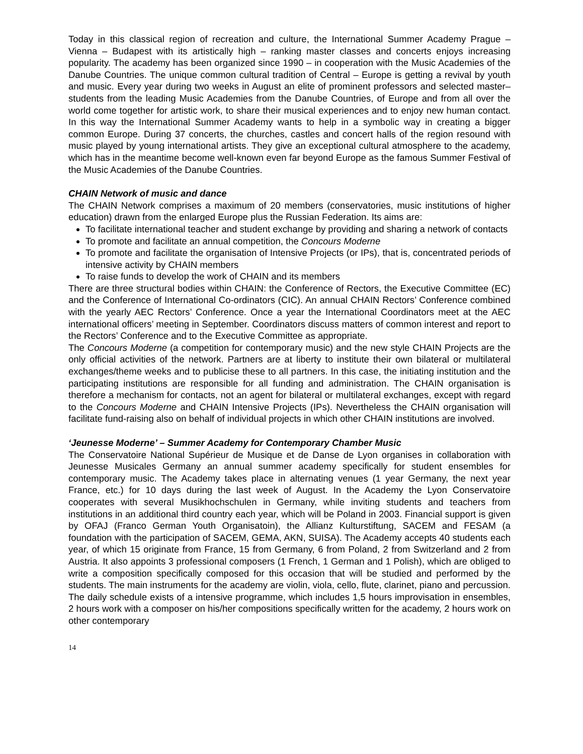Today in this classical region of recreation and culture, the International Summer Academy Prague – Vienna – Budapest with its artistically high – ranking master classes and concerts enjoys increasing popularity. The academy has been organized since 1990 – in cooperation with the Music Academies of the Danube Countries. The unique common cultural tradition of Central – Europe is getting a revival by youth and music. Every year during two weeks in August an elite of prominent professors and selected master–students from the leading Music Academies from the Danube Countries, of Europe and from all over the world come together for artistic work, to share their musical experiences and to enjoy new human contact. In this way the International Summer Academy wants to help in a symbolic way in creating a bigger common Europe. During 37 concerts, the churches, castles and concert halls of the region resound with music played by young international artists. They give an exceptional cultural atmosphere to the academy, which has in the meantime become well-known even far beyond Europe as the famous Summer Festival of the Music Academies of the Danube Countries.
CHAIN Network of music and dance
The CHAIN Network comprises a maximum of 20 members (conservatories, music institutions of higher education) drawn from the enlarged Europe plus the Russian Federation. Its aims are:
To facilitate international teacher and student exchange by providing and sharing a network of contacts
To promote and facilitate an annual competition, the Concours Moderne
To promote and facilitate the organisation of Intensive Projects (or IPs), that is, concentrated periods of intensive activity by CHAIN members
To raise funds to develop the work of CHAIN and its members
There are three structural bodies within CHAIN: the Conference of Rectors, the Executive Committee (EC) and the Conference of International Co-ordinators (CIC). An annual CHAIN Rectors’ Conference combined with the yearly AEC Rectors’ Conference. Once a year the International Coordinators meet at the AEC international officers’ meeting in September. Coordinators discuss matters of common interest and report to the Rectors’ Conference and to the Executive Committee as appropriate.
The Concours Moderne (a competition for contemporary music) and the new style CHAIN Projects are the only official activities of the network. Partners are at liberty to institute their own bilateral or multilateral exchanges/theme weeks and to publicise these to all partners. In this case, the initiating institution and the participating institutions are responsible for all funding and administration. The CHAIN organisation is therefore a mechanism for contacts, not an agent for bilateral or multilateral exchanges, except with regard to the Concours Moderne and CHAIN Intensive Projects (IPs). Nevertheless the CHAIN organisation will facilitate fund-raising also on behalf of individual projects in which other CHAIN institutions are involved.
‘Jeunesse Moderne’ – Summer Academy for Contemporary Chamber Music
The Conservatoire National Supérieur de Musique et de Danse de Lyon organises in collaboration with Jeunesse Musicales Germany an annual summer academy specifically for student ensembles for contemporary music. The Academy takes place in alternating venues (1 year Germany, the next year France, etc.) for 10 days during the last week of August. In the Academy the Lyon Conservatoire cooperates with several Musikhochschulen in Germany, while inviting students and teachers from institutions in an additional third country each year, which will be Poland in 2003. Financial support is given by OFAJ (Franco German Youth Organisatoin), the Allianz Kulturstiftung, SACEM and FESAM (a foundation with the participation of SACEM, GEMA, AKN, SUISA). The Academy accepts 40 students each year, of which 15 originate from France, 15 from Germany, 6 from Poland, 2 from Switzerland and 2 from Austria. It also appoints 3 professional composers (1 French, 1 German and 1 Polish), which are obliged to write a composition specifically composed for this occasion that will be studied and performed by the students. The main instruments for the academy are violin, viola, cello, flute, clarinet, piano and percussion. The daily schedule exists of a intensive programme, which includes 1,5 hours improvisation in ensembles, 2 hours work with a composer on his/her compositions specifically written for the academy, 2 hours work on other contemporary
14